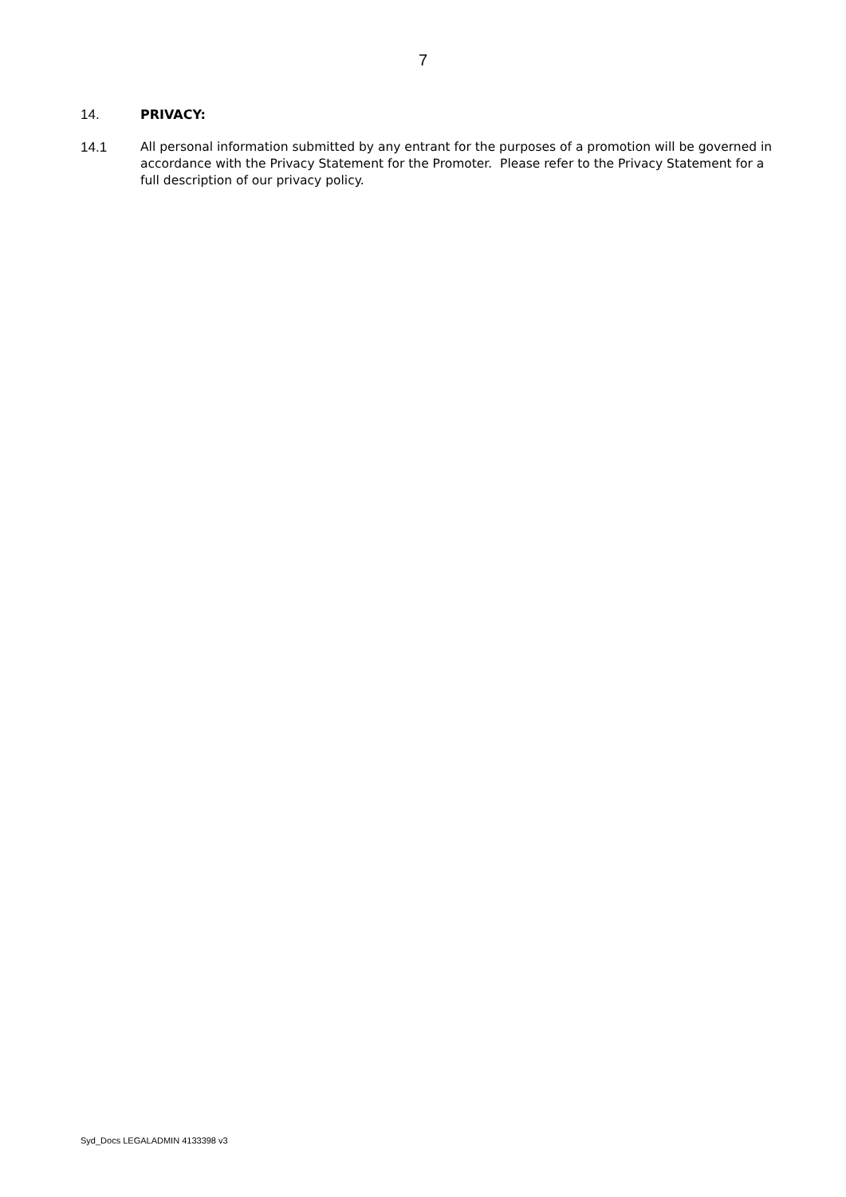7
14. PRIVACY:
14.1 All personal information submitted by any entrant for the purposes of a promotion will be governed in accordance with the Privacy Statement for the Promoter. Please refer to the Privacy Statement for a full description of our privacy policy.
Syd_Docs LEGALADMIN 4133398 v3